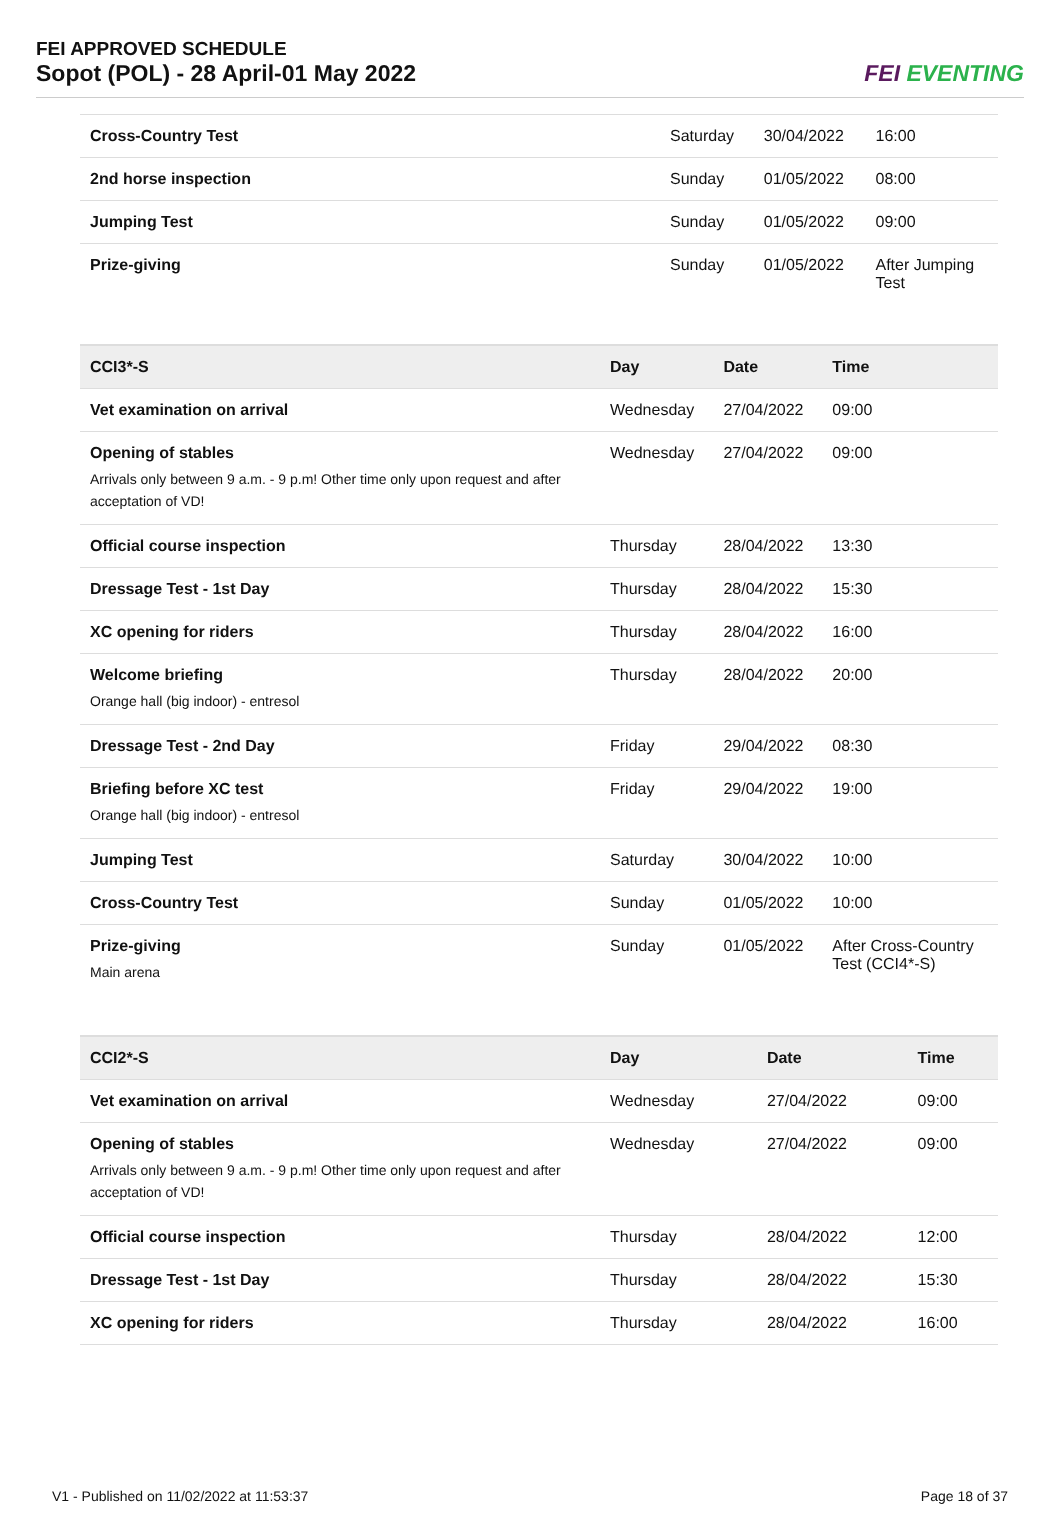FEI APPROVED SCHEDULE
Sopot (POL) - 28 April-01 May 2022
FEI EVENTING
| Cross-Country Test | Saturday | 30/04/2022 | 16:00 |
| 2nd horse inspection | Sunday | 01/05/2022 | 08:00 |
| Jumping Test | Sunday | 01/05/2022 | 09:00 |
| Prize-giving | Sunday | 01/05/2022 | After Jumping Test |
| CCI3*-S | Day | Date | Time |
| --- | --- | --- | --- |
| Vet examination on arrival | Wednesday | 27/04/2022 | 09:00 |
| Opening of stables Arrivals only between 9 a.m. - 9 p.m! Other time only upon request and after acceptation of VD! | Wednesday | 27/04/2022 | 09:00 |
| Official course inspection | Thursday | 28/04/2022 | 13:30 |
| Dressage Test - 1st Day | Thursday | 28/04/2022 | 15:30 |
| XC opening for riders | Thursday | 28/04/2022 | 16:00 |
| Welcome briefing Orange hall (big indoor) - entresol | Thursday | 28/04/2022 | 20:00 |
| Dressage Test - 2nd Day | Friday | 29/04/2022 | 08:30 |
| Briefing before XC test Orange hall (big indoor) - entresol | Friday | 29/04/2022 | 19:00 |
| Jumping Test | Saturday | 30/04/2022 | 10:00 |
| Cross-Country Test | Sunday | 01/05/2022 | 10:00 |
| Prize-giving Main arena | Sunday | 01/05/2022 | After Cross-Country Test (CCI4*-S) |
| CCI2*-S | Day | Date | Time |
| --- | --- | --- | --- |
| Vet examination on arrival | Wednesday | 27/04/2022 | 09:00 |
| Opening of stables Arrivals only between 9 a.m. - 9 p.m! Other time only upon request and after acceptation of VD! | Wednesday | 27/04/2022 | 09:00 |
| Official course inspection | Thursday | 28/04/2022 | 12:00 |
| Dressage Test - 1st Day | Thursday | 28/04/2022 | 15:30 |
| XC opening for riders | Thursday | 28/04/2022 | 16:00 |
V1 - Published on 11/02/2022 at 11:53:37 Page 18 of 37